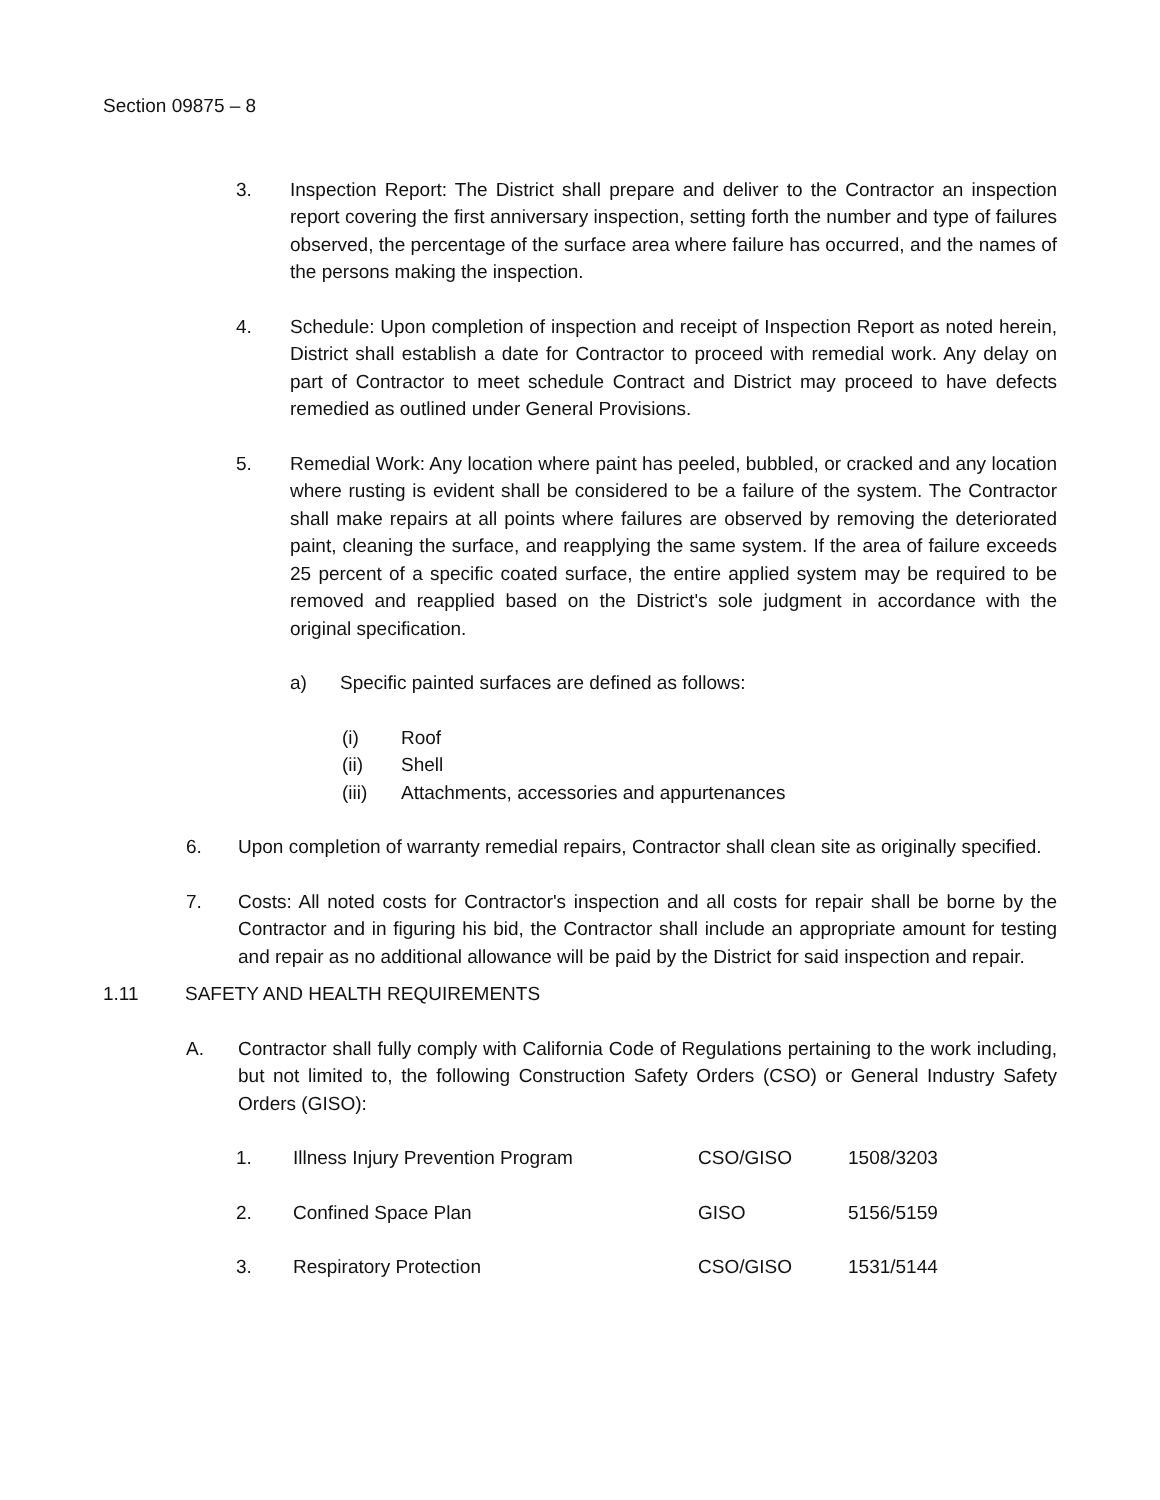Section 09875 – 8
3. Inspection Report: The District shall prepare and deliver to the Contractor an inspection report covering the first anniversary inspection, setting forth the number and type of failures observed, the percentage of the surface area where failure has occurred, and the names of the persons making the inspection.
4. Schedule: Upon completion of inspection and receipt of Inspection Report as noted herein, District shall establish a date for Contractor to proceed with remedial work. Any delay on part of Contractor to meet schedule Contract and District may proceed to have defects remedied as outlined under General Provisions.
5. Remedial Work: Any location where paint has peeled, bubbled, or cracked and any location where rusting is evident shall be considered to be a failure of the system. The Contractor shall make repairs at all points where failures are observed by removing the deteriorated paint, cleaning the surface, and reapplying the same system. If the area of failure exceeds 25 percent of a specific coated surface, the entire applied system may be required to be removed and reapplied based on the District's sole judgment in accordance with the original specification.
a) Specific painted surfaces are defined as follows:
(i) Roof
(ii) Shell
(iii) Attachments, accessories and appurtenances
6. Upon completion of warranty remedial repairs, Contractor shall clean site as originally specified.
7. Costs: All noted costs for Contractor's inspection and all costs for repair shall be borne by the Contractor and in figuring his bid, the Contractor shall include an appropriate amount for testing and repair as no additional allowance will be paid by the District for said inspection and repair.
1.11 SAFETY AND HEALTH REQUIREMENTS
A. Contractor shall fully comply with California Code of Regulations pertaining to the work including, but not limited to, the following Construction Safety Orders (CSO) or General Industry Safety Orders (GISO):
| 1. | Illness Injury Prevention Program | CSO/GISO | 1508/3203 |
| 2. | Confined Space Plan | GISO | 5156/5159 |
| 3. | Respiratory Protection | CSO/GISO | 1531/5144 |